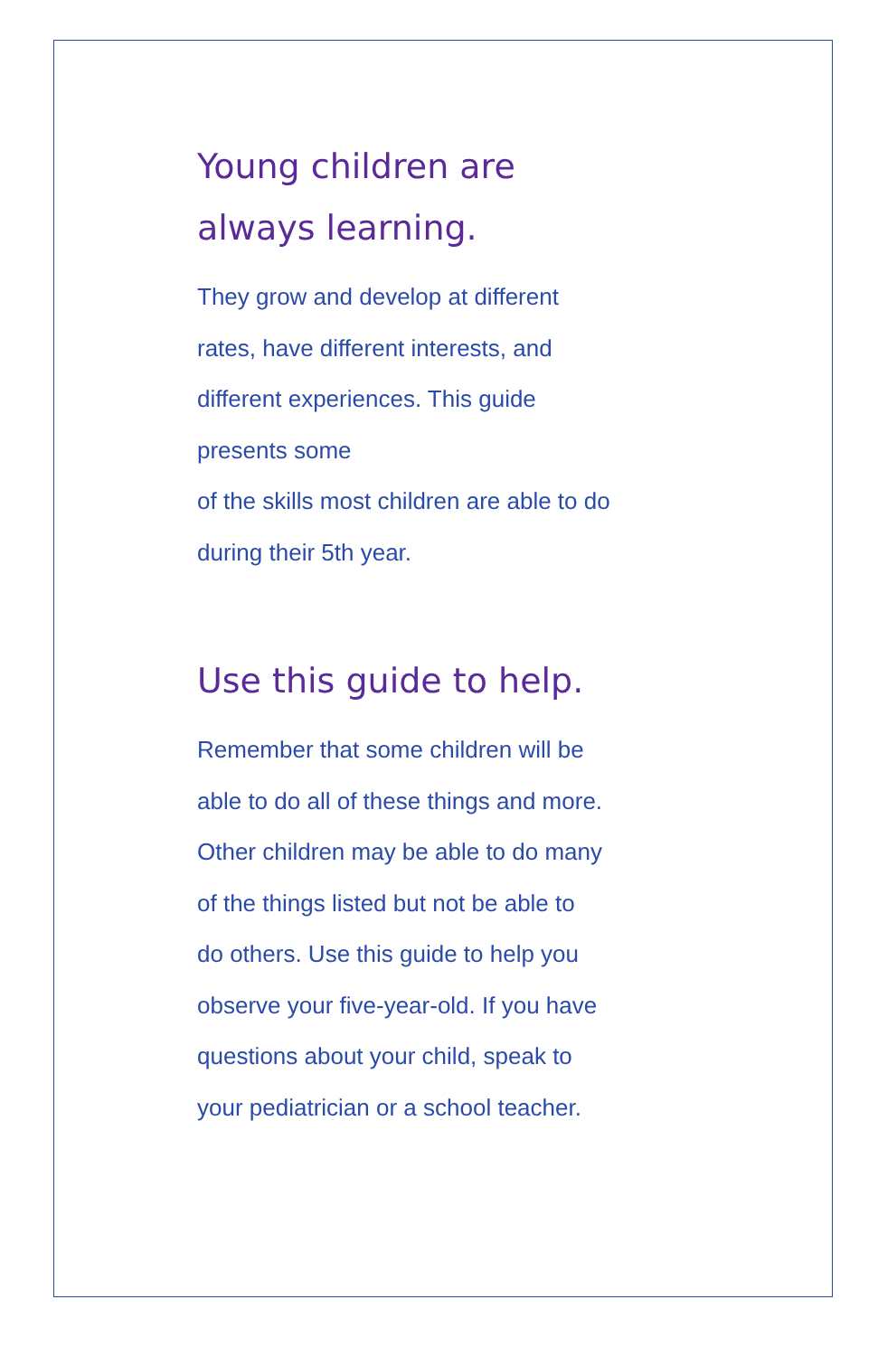Young children are
always learning.
They grow and develop at different
rates, have different interests, and
different experiences. This guide
presents some
of the skills most children are able to do
during their 5th year.
Use this guide to help.
Remember that some children will be
able to do all of these things and more.
Other children may be able to do many
of the things listed but not be able to
do others. Use this guide to help you
observe your five-year-old. If you have
questions about your child, speak to
your pediatrician or a school teacher.